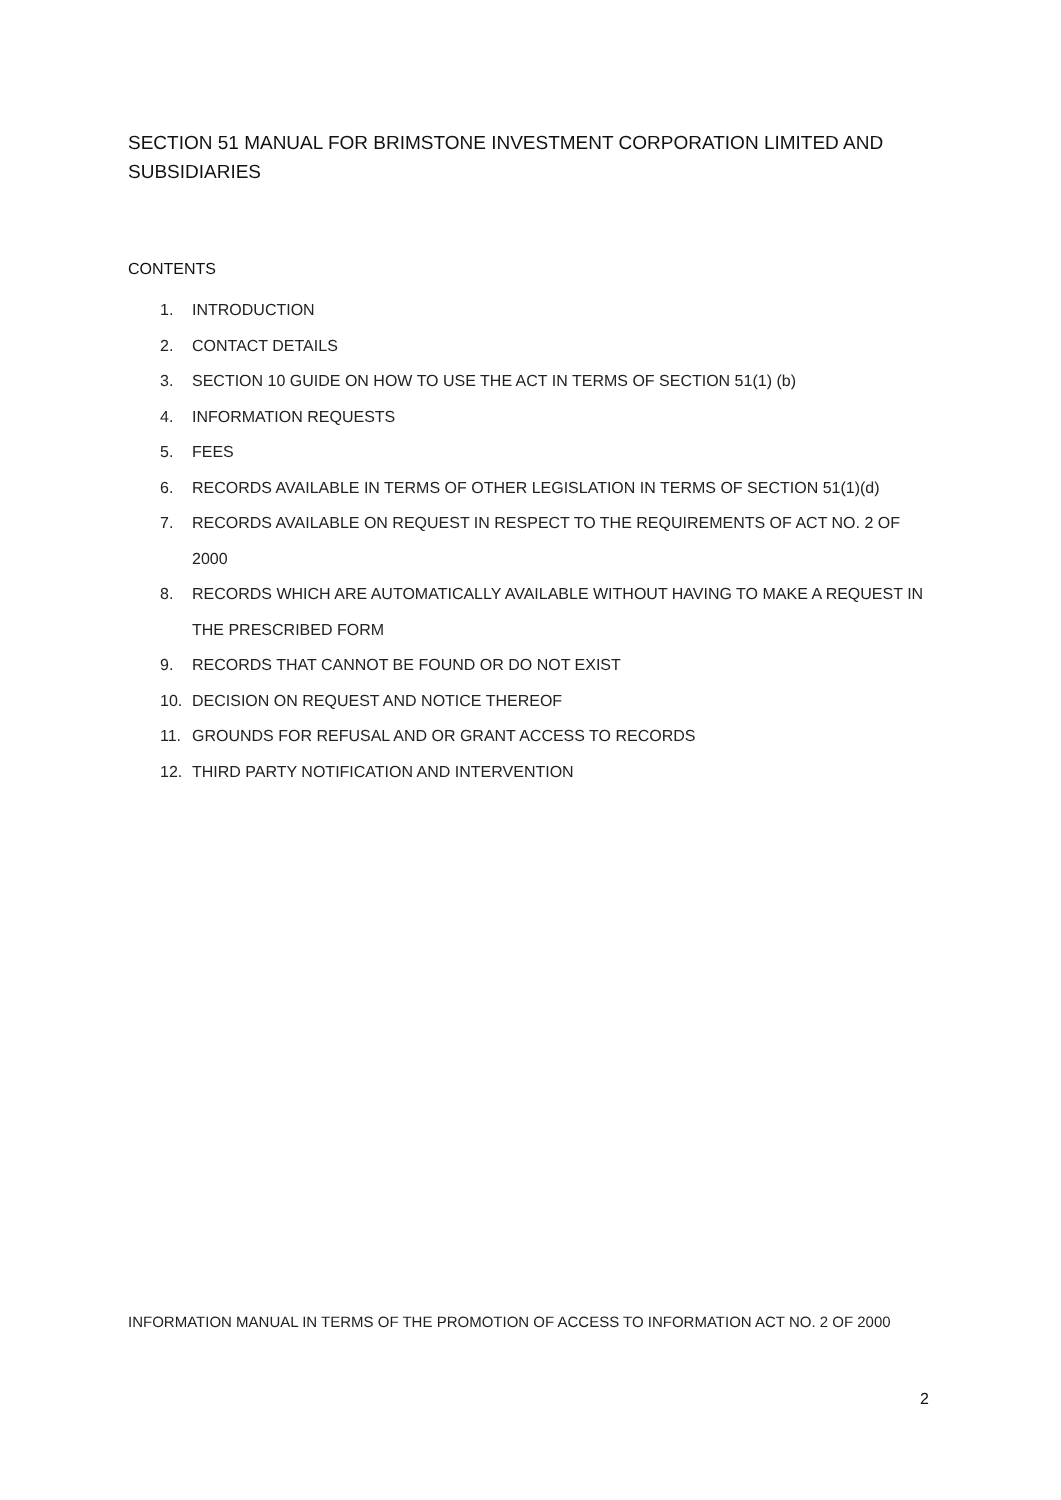SECTION 51 MANUAL FOR BRIMSTONE INVESTMENT CORPORATION LIMITED AND SUBSIDIARIES
CONTENTS
1. INTRODUCTION
2. CONTACT DETAILS
3. SECTION 10 GUIDE ON HOW TO USE THE ACT IN TERMS OF SECTION 51(1) (b)
4. INFORMATION REQUESTS
5. FEES
6. RECORDS AVAILABLE IN TERMS OF OTHER LEGISLATION IN TERMS OF SECTION 51(1)(d)
7. RECORDS AVAILABLE ON REQUEST IN RESPECT TO THE REQUIREMENTS OF ACT NO. 2 OF 2000
8. RECORDS WHICH ARE AUTOMATICALLY AVAILABLE WITHOUT HAVING TO MAKE A REQUEST IN THE PRESCRIBED FORM
9. RECORDS THAT CANNOT BE FOUND OR DO NOT EXIST
10. DECISION ON REQUEST AND NOTICE THEREOF
11. GROUNDS FOR REFUSAL AND OR GRANT ACCESS TO RECORDS
12. THIRD PARTY NOTIFICATION AND INTERVENTION
INFORMATION MANUAL IN TERMS OF THE PROMOTION OF ACCESS TO INFORMATION ACT NO. 2 OF 2000
2